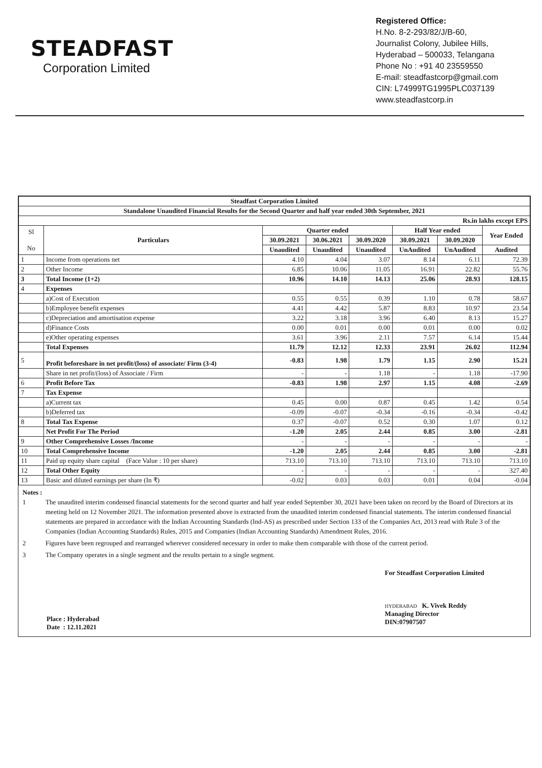STEADFAST
Corporation Limited
Registered Office:
H.No. 8-2-293/82/J/B-60,
Journalist Colony, Jubilee Hills,
Hyderabad – 500033, Telangana
Phone No : +91 40 23559550
E-mail: steadfastcorp@gmail.com
CIN: L74999TG1995PLC037139
www.steadfastcorp.in
| Steadfast Corporation Limited | | | | | | | |
| --- | --- | --- | --- | --- | --- | --- | --- |
| Standalone Unaudited Financial Results for the Second Quarter and half year ended 30th September, 2021 | | | | | | | |
| Rs.in lakhs except EPS | | | | | | | |
| Sl No | Particulars | Quarter ended | | | Half Year ended | | Year Ended |
| | | 30.09.2021 | 30.06.2021 | 30.09.2020 | 30.09.2021 | 30.09.2020 | |
| | | Unaudited | Unaudited | Unaudited | UnAudited | UnAudited | Audited |
| 1 | Income from operations net | 4.10 | 4.04 | 3.07 | 8.14 | 6.11 | 72.39 |
| 2 | Other Income | 6.85 | 10.06 | 11.05 | 16.91 | 22.82 | 55.76 |
| 3 | Total Income (1+2) | 10.96 | 14.10 | 14.13 | 25.06 | 28.93 | 128.15 |
| 4 | Expenses | | | | | | |
| | a)Cost of Execution | 0.55 | 0.55 | 0.39 | 1.10 | 0.78 | 58.67 |
| | b)Employee benefit expenses | 4.41 | 4.42 | 5.87 | 8.83 | 10.97 | 23.54 |
| | c)Depreciation and amortisation expense | 3.22 | 3.18 | 3.96 | 6.40 | 8.13 | 15.27 |
| | d)Finance Costs | 0.00 | 0.01 | 0.00 | 0.01 | 0.00 | 0.02 |
| | e)Other operating expenses | 3.61 | 3.96 | 2.11 | 7.57 | 6.14 | 15.44 |
| | Total Expenses | 11.79 | 12.12 | 12.33 | 23.91 | 26.02 | 112.94 |
| 5 | Profit beforeshare in net profit/(loss) of associate/ Firm (3-4) | -0.83 | 1.98 | 1.79 | 1.15 | 2.90 | 15.21 |
| | Share in net profit/(loss) of Associate / Firm | - | - | 1.18 | - | 1.18 | -17.90 |
| 6 | Profit Before Tax | -0.83 | 1.98 | 2.97 | 1.15 | 4.08 | -2.69 |
| 7 | Tax Expense | | | | | | |
| | a)Current tax | 0.45 | 0.00 | 0.87 | 0.45 | 1.42 | 0.54 |
| | b)Deferred tax | -0.09 | -0.07 | -0.34 | -0.16 | -0.34 | -0.42 |
| 8 | Total Tax Expense | 0.37 | -0.07 | 0.52 | 0.30 | 1.07 | 0.12 |
| | Net Profit For The Period | -1.20 | 2.05 | 2.44 | 0.85 | 3.00 | -2.81 |
| 9 | Other Comprehensive Losses /Income | - | - | - | - | - | - |
| 10 | Total Comprehensive Income | -1.20 | 2.05 | 2.44 | 0.85 | 3.00 | -2.81 |
| 11 | Paid up equity share capital (Face Value : 10 per share) | 713.10 | 713.10 | 713.10 | 713.10 | 713.10 | 713.10 |
| 12 | Total Other Equity | - | - | - | - | - | 327.40 |
| 13 | Basic and diluted earnings per share (In ₹) | -0.02 | 0.03 | 0.03 | 0.01 | 0.04 | -0.04 |
Notes :
1 The unaudited interim condensed financial statements for the second quarter and half year ended September 30, 2021 have been taken on record by the Board of Directors at its meeting held on 12 November 2021. The information presented above is extracted from the unaudited interim condensed financial statements. The interim condensed financial statements are prepared in accordance with the Indian Accounting Standards (Ind-AS) as prescribed under Section 133 of the Companies Act, 2013 read with Rule 3 of the Companies (Indian Accounting Standards) Rules, 2015 and Companies (Indian Accounting Standards) Amendment Rules, 2016.
2 Figures have been regrouped and rearranged wherever considered necessary in order to make them comparable with those of the current period.
3 The Company operates in a single segment and the results pertain to a single segment.
Place : Hyderabad
Date : 12.11.2021
For Steadfast Corporation Limited
HYDERABAD K. Vivek Reddy
Managing Director
DIN:07907507